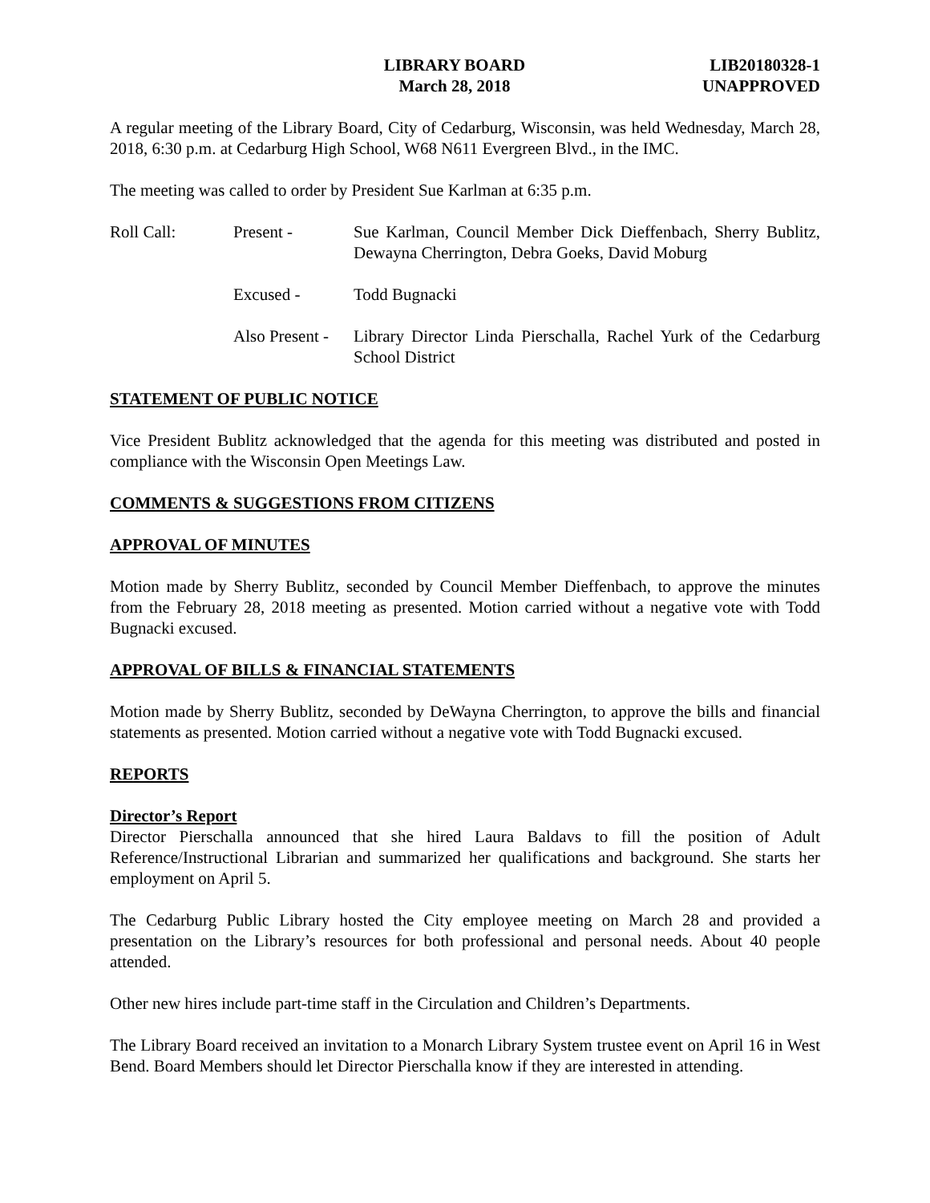LIBRARY BOARD
March 28, 2018
LIB20180328-1
UNAPPROVED
A regular meeting of the Library Board, City of Cedarburg, Wisconsin, was held Wednesday, March 28, 2018, 6:30 p.m. at Cedarburg High School, W68 N611 Evergreen Blvd., in the IMC.
The meeting was called to order by President Sue Karlman at 6:35 p.m.
Roll Call: Present - Sue Karlman, Council Member Dick Dieffenbach, Sherry Bublitz, Dewayna Cherrington, Debra Goeks, David Moburg
Excused - Todd Bugnacki
Also Present -
Library Director Linda Pierschalla, Rachel Yurk of the Cedarburg School District
STATEMENT OF PUBLIC NOTICE
Vice President Bublitz acknowledged that the agenda for this meeting was distributed and posted in compliance with the Wisconsin Open Meetings Law.
COMMENTS & SUGGESTIONS FROM CITIZENS
APPROVAL OF MINUTES
Motion made by Sherry Bublitz, seconded by Council Member Dieffenbach, to approve the minutes from the February 28, 2018 meeting as presented. Motion carried without a negative vote with Todd Bugnacki excused.
APPROVAL OF BILLS & FINANCIAL STATEMENTS
Motion made by Sherry Bublitz, seconded by DeWayna Cherrington, to approve the bills and financial statements as presented. Motion carried without a negative vote with Todd Bugnacki excused.
REPORTS
Director’s Report
Director Pierschalla announced that she hired Laura Baldavs to fill the position of Adult Reference/Instructional Librarian and summarized her qualifications and background. She starts her employment on April 5.
The Cedarburg Public Library hosted the City employee meeting on March 28 and provided a presentation on the Library’s resources for both professional and personal needs. About 40 people attended.
Other new hires include part-time staff in the Circulation and Children’s Departments.
The Library Board received an invitation to a Monarch Library System trustee event on April 16 in West Bend. Board Members should let Director Pierschalla know if they are interested in attending.